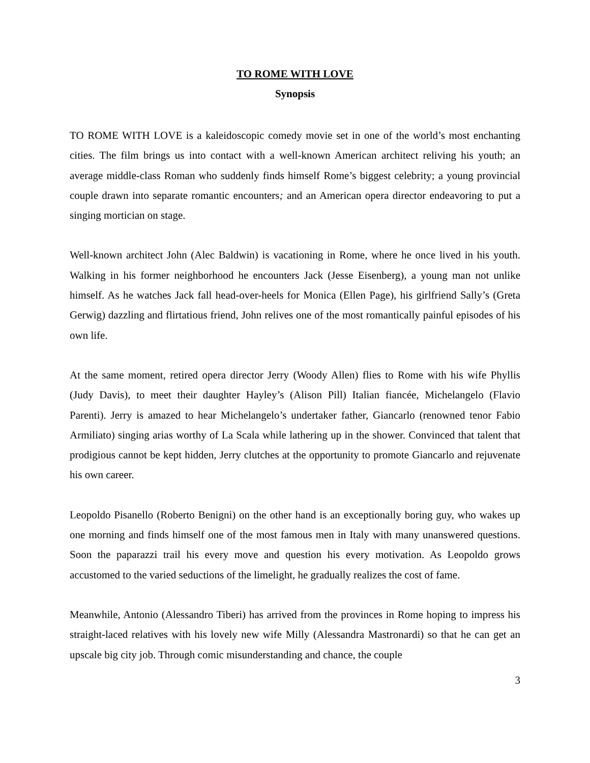TO ROME WITH LOVE
Synopsis
TO ROME WITH LOVE is a kaleidoscopic comedy movie set in one of the world’s most enchanting cities. The film brings us into contact with a well-known American architect reliving his youth; an average middle-class Roman who suddenly finds himself Rome’s biggest celebrity; a young provincial couple drawn into separate romantic encounters; and an American opera director endeavoring to put a singing mortician on stage.
Well-known architect John (Alec Baldwin) is vacationing in Rome, where he once lived in his youth. Walking in his former neighborhood he encounters Jack (Jesse Eisenberg), a young man not unlike himself. As he watches Jack fall head-over-heels for Monica (Ellen Page), his girlfriend Sally’s (Greta Gerwig) dazzling and flirtatious friend, John relives one of the most romantically painful episodes of his own life.
At the same moment, retired opera director Jerry (Woody Allen) flies to Rome with his wife Phyllis (Judy Davis), to meet their daughter Hayley’s (Alison Pill) Italian fiancée, Michelangelo (Flavio Parenti). Jerry is amazed to hear Michelangelo’s undertaker father, Giancarlo (renowned tenor Fabio Armiliato) singing arias worthy of La Scala while lathering up in the shower. Convinced that talent that prodigious cannot be kept hidden, Jerry clutches at the opportunity to promote Giancarlo and rejuvenate his own career.
Leopoldo Pisanello (Roberto Benigni) on the other hand is an exceptionally boring guy, who wakes up one morning and finds himself one of the most famous men in Italy with many unanswered questions. Soon the paparazzi trail his every move and question his every motivation. As Leopoldo grows accustomed to the varied seductions of the limelight, he gradually realizes the cost of fame.
Meanwhile, Antonio (Alessandro Tiberi) has arrived from the provinces in Rome hoping to impress his straight-laced relatives with his lovely new wife Milly (Alessandra Mastronardi) so that he can get an upscale big city job. Through comic misunderstanding and chance, the couple
3